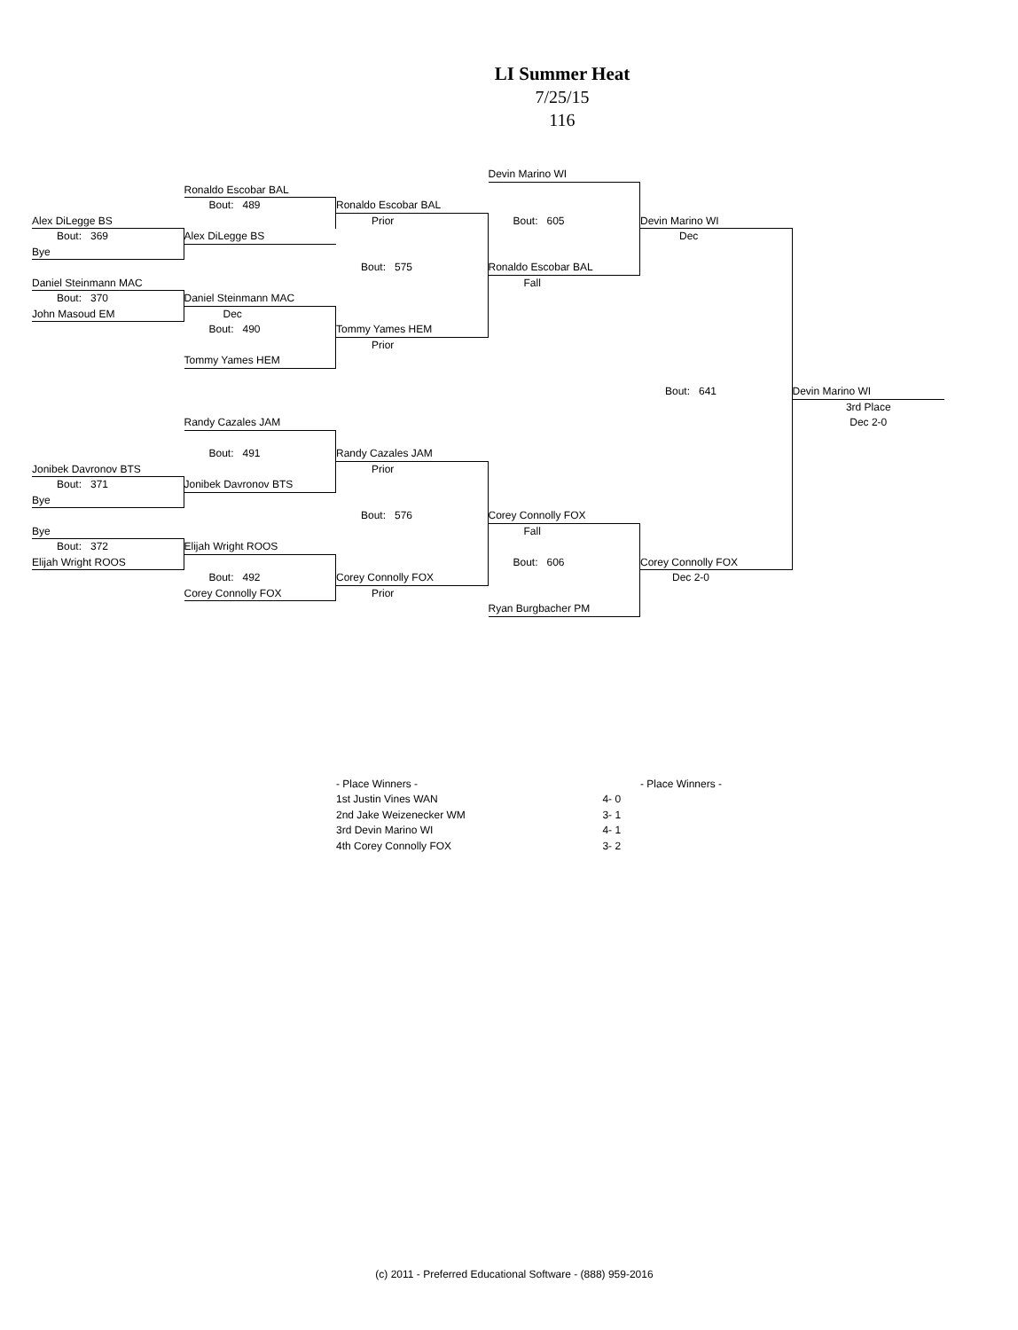LI Summer Heat
7/25/15
116
Devin Marino WI
Ronaldo Escobar BAL
Bout: 489
Ronaldo Escobar BAL
Alex DiLegge BS
Prior
Bout: 605
Devin Marino WI
Bout: 369
Alex DiLegge BS
Dec
Bye
Bout: 575
Ronaldo Escobar BAL
Daniel Steinmann MAC
Fall
Bout: 370
Daniel Steinmann MAC
John Masoud EM
Dec
Bout: 490
Tommy Yames HEM
Prior
Tommy Yames HEM
Bout: 641
Devin Marino WI
3rd Place
Randy Cazales JAM
Dec 2-0
Bout: 491
Randy Cazales JAM
Jonibek Davronov BTS
Prior
Bout: 371
Jonibek Davronov BTS
Bye
Bout: 576
Corey Connolly FOX
Bye
Fall
Bout: 372
Elijah Wright ROOS
Elijah Wright ROOS
Bout: 606
Corey Connolly FOX
Bout: 492
Corey Connolly FOX
Dec 2-0
Corey Connolly FOX
Prior
Ryan Burgbacher PM
| - Place Winners - | |
| 1st Justin Vines WAN | 4- 0 |
| 2nd Jake Weizenecker WM | 3- 1 |
| 3rd Devin Marino WI | 4- 1 |
| 4th Corey Connolly FOX | 3- 2 |
- Place Winners -
(c) 2011 - Preferred Educational Software - (888) 959-2016